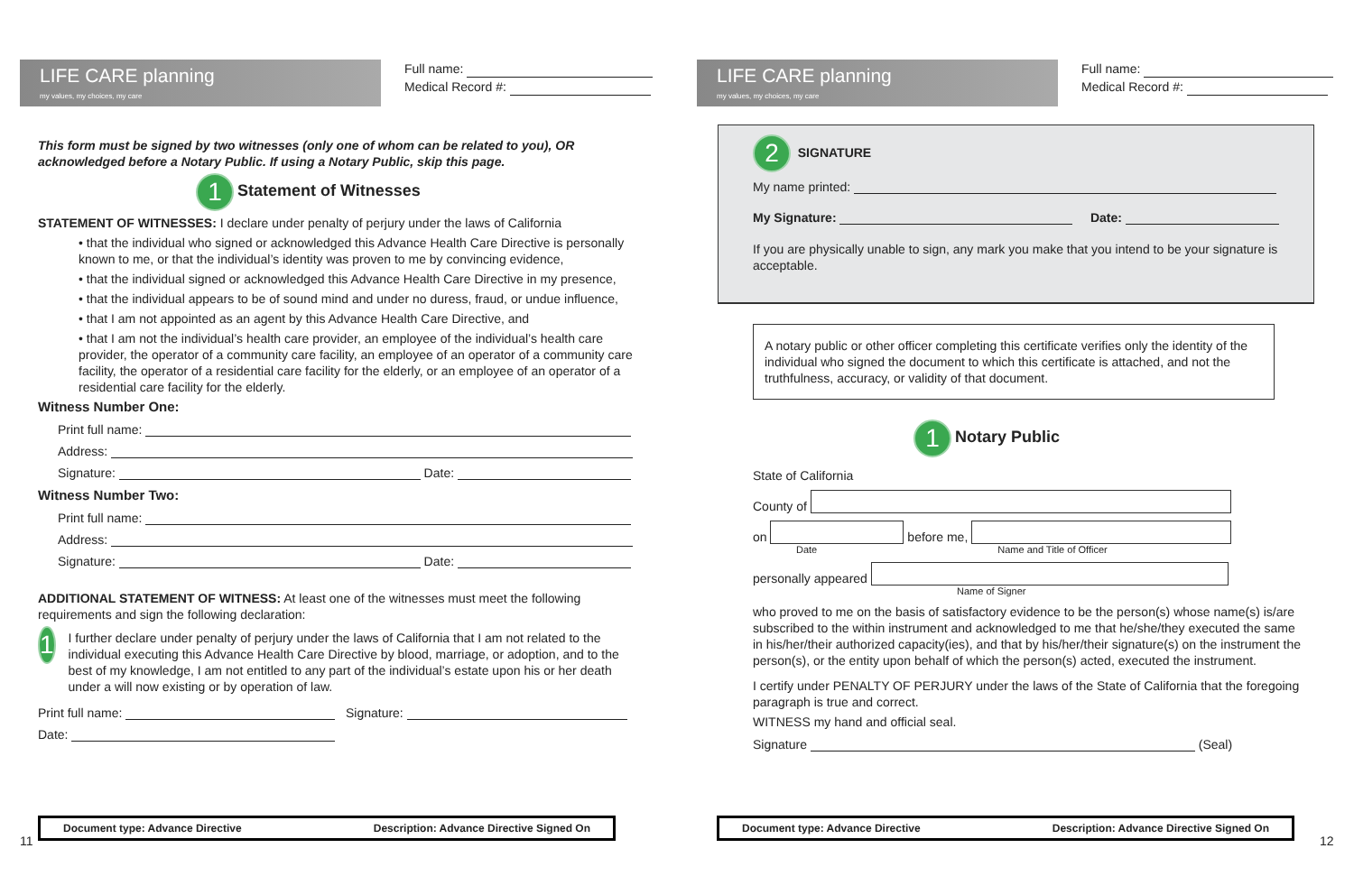LIFE CARE planning
my values, my choices, my care
Full name:
Medical Record #:
This form must be signed by two witnesses (only one of whom can be related to you), OR acknowledged before a Notary Public. If using a Notary Public, skip this page.
1 Statement of Witnesses
STATEMENT OF WITNESSES: I declare under penalty of perjury under the laws of California
• that the individual who signed or acknowledged this Advance Health Care Directive is personally known to me, or that the individual’s identity was proven to me by convincing evidence,
• that the individual signed or acknowledged this Advance Health Care Directive in my presence,
• that the individual appears to be of sound mind and under no duress, fraud, or undue influence,
• that I am not appointed as an agent by this Advance Health Care Directive, and
• that I am not the individual’s health care provider, an employee of the individual’s health care provider, the operator of a community care facility, an employee of an operator of a community care facility, the operator of a residential care facility for the elderly, or an employee of an operator of a residential care facility for the elderly.
Witness Number One:
Print full name:
Address:
Signature: Date:
Witness Number Two:
Print full name:
Address:
Signature: Date:
ADDITIONAL STATEMENT OF WITNESS: At least one of the witnesses must meet the following requirements and sign the following declaration:
1
I further declare under penalty of perjury under the laws of California that I am not related to the individual executing this Advance Health Care Directive by blood, marriage, or adoption, and to the best of my knowledge, I am not entitled to any part of the individual’s estate upon his or her death under a will now existing or by operation of law.
Print full name: Signature:
Date:
11
Document type: Advance Directive Description: Advance Directive Signed On
LIFE CARE planning
my values, my choices, my care
Full name:
Medical Record #:
2 SIGNATURE
My name printed:
My Signature: Date:
If you are physically unable to sign, any mark you make that you intend to be your signature is acceptable.
A notary public or other officer completing this certificate verifies only the identity of the individual who signed the document to which this certificate is attached, and not the truthfulness, accuracy, or validity of that document.
1 Notary Public
State of California
County of
on before me,
Date Name and Title of Officer
personally appeared
Name of Signer
who proved to me on the basis of satisfactory evidence to be the person(s) whose name(s) is/are subscribed to the within instrument and acknowledged to me that he/she/they executed the same in his/her/their authorized capacity(ies), and that by his/her/their signature(s) on the instrument the person(s), or the entity upon behalf of which the person(s) acted, executed the instrument.
I certify under PENALTY OF PERJURY under the laws of the State of California that the foregoing paragraph is true and correct.
WITNESS my hand and official seal.
Signature (Seal)
Document type: Advance Directive Description: Advance Directive Signed On
12